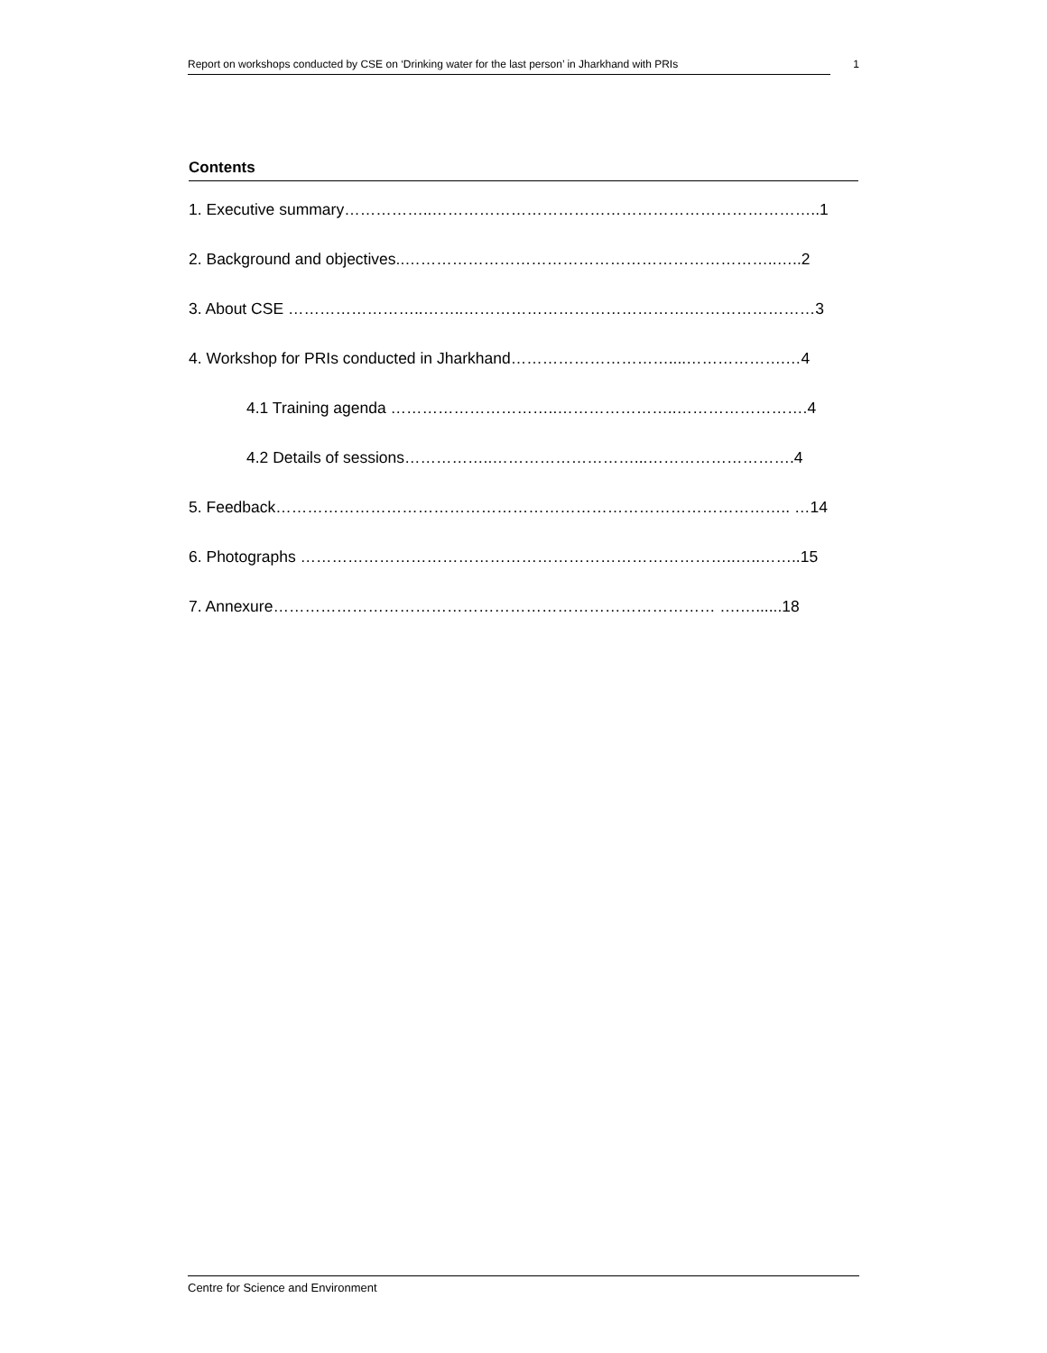Report on workshops conducted by CSE on ‘Drinking water for the last person’ in Jharkhand with PRIs 1
Contents
1. Executive summary……………..………………………………………………………………..1
2. Background and objectives..……………………………………………………………..…..2
3. About CSE ……………………..……..…………………………………….……………………3
4. Workshop for PRIs conducted in Jharkhand…………………………....……………….…4
4.1 Training agenda …………………………..…………………..…………………….4
4.2 Details of sessions……………..………………………...……………………….4
5. Feedback…………………………………………………………………………………….. …14
6. Photographs ………………………………………………………………………..…..……..15
7. Annexure………………………………………………………………………… ….…......18
Centre for Science and Environment